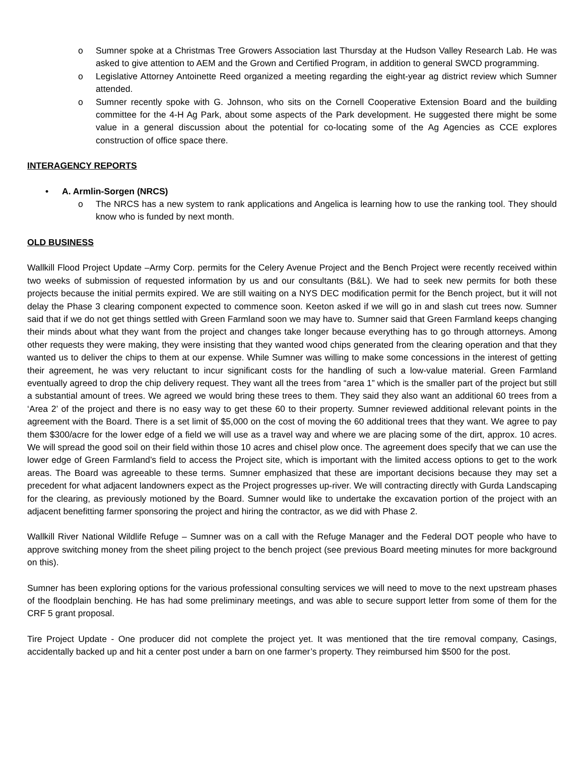o Sumner spoke at a Christmas Tree Growers Association last Thursday at the Hudson Valley Research Lab. He was asked to give attention to AEM and the Grown and Certified Program, in addition to general SWCD programming.
o Legislative Attorney Antoinette Reed organized a meeting regarding the eight-year ag district review which Sumner attended.
o Sumner recently spoke with G. Johnson, who sits on the Cornell Cooperative Extension Board and the building committee for the 4-H Ag Park, about some aspects of the Park development. He suggested there might be some value in a general discussion about the potential for co-locating some of the Ag Agencies as CCE explores construction of office space there.
INTERAGENCY REPORTS
• A. Armlin-Sorgen (NRCS)
o The NRCS has a new system to rank applications and Angelica is learning how to use the ranking tool. They should know who is funded by next month.
OLD BUSINESS
Wallkill Flood Project Update –Army Corp. permits for the Celery Avenue Project and the Bench Project were recently received within two weeks of submission of requested information by us and our consultants (B&L). We had to seek new permits for both these projects because the initial permits expired. We are still waiting on a NYS DEC modification permit for the Bench project, but it will not delay the Phase 3 clearing component expected to commence soon. Keeton asked if we will go in and slash cut trees now. Sumner said that if we do not get things settled with Green Farmland soon we may have to. Sumner said that Green Farmland keeps changing their minds about what they want from the project and changes take longer because everything has to go through attorneys. Among other requests they were making, they were insisting that they wanted wood chips generated from the clearing operation and that they wanted us to deliver the chips to them at our expense. While Sumner was willing to make some concessions in the interest of getting their agreement, he was very reluctant to incur significant costs for the handling of such a low-value material. Green Farmland eventually agreed to drop the chip delivery request. They want all the trees from “area 1” which is the smaller part of the project but still a substantial amount of trees. We agreed we would bring these trees to them. They said they also want an additional 60 trees from a ‘Area 2’ of the project and there is no easy way to get these 60 to their property. Sumner reviewed additional relevant points in the agreement with the Board. There is a set limit of $5,000 on the cost of moving the 60 additional trees that they want. We agree to pay them $300/acre for the lower edge of a field we will use as a travel way and where we are placing some of the dirt, approx. 10 acres. We will spread the good soil on their field within those 10 acres and chisel plow once. The agreement does specify that we can use the lower edge of Green Farmland’s field to access the Project site, which is important with the limited access options to get to the work areas. The Board was agreeable to these terms. Sumner emphasized that these are important decisions because they may set a precedent for what adjacent landowners expect as the Project progresses up-river. We will contracting directly with Gurda Landscaping for the clearing, as previously motioned by the Board. Sumner would like to undertake the excavation portion of the project with an adjacent benefitting farmer sponsoring the project and hiring the contractor, as we did with Phase 2.
Wallkill River National Wildlife Refuge – Sumner was on a call with the Refuge Manager and the Federal DOT people who have to approve switching money from the sheet piling project to the bench project (see previous Board meeting minutes for more background on this).
Sumner has been exploring options for the various professional consulting services we will need to move to the next upstream phases of the floodplain benching. He has had some preliminary meetings, and was able to secure support letter from some of them for the CRF 5 grant proposal.
Tire Project Update - One producer did not complete the project yet. It was mentioned that the tire removal company, Casings, accidentally backed up and hit a center post under a barn on one farmer’s property. They reimbursed him $500 for the post.